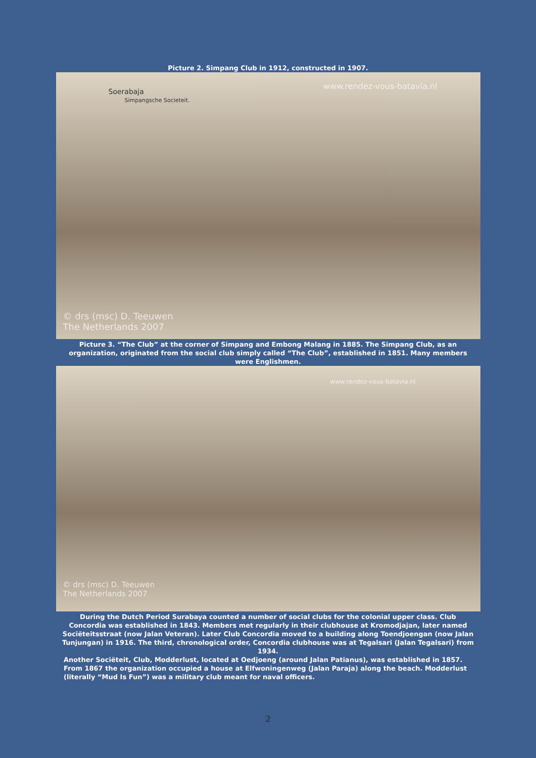Picture 2. Simpang Club in 1912, constructed in 1907.
www.rendez-vous-batavia.nl
Soerabaja
Simpangsche Societeit.
© drs (msc) D. Teeuwen
The Netherlands 2007
Picture 3. “The Club” at the corner of Simpang and Embong Malang in 1885. The Simpang Club, as an organization, originated from the social club simply called “The Club”, established in 1851. Many members were Englishmen.
www.rendez-vous-batavia.nl
© drs (msc) D. Teeuwen
The Netherlands 2007
During the Dutch Period Surabaya counted a number of social clubs for the colonial upper class. Club Concordia was established in 1843. Members met regularly in their clubhouse at Kromodjajan, later named Sociëteitsstraat (now Jalan Veteran). Later Club Concordia moved to a building along Toendjoengan (now Jalan Tunjungan) in 1916. The third, chronological order, Concordia clubhouse was at Tegalsari (Jalan Tegalsari) from 1934.
Another Sociëteit, Club, Modderlust, located at Oedjoeng (around Jalan Patianus), was established in 1857. From 1867 the organization occupied a house at Elfwoningenweg (Jalan Paraja) along the beach. Modderlust (literally “Mud Is Fun”) was a military club meant for naval officers.
2